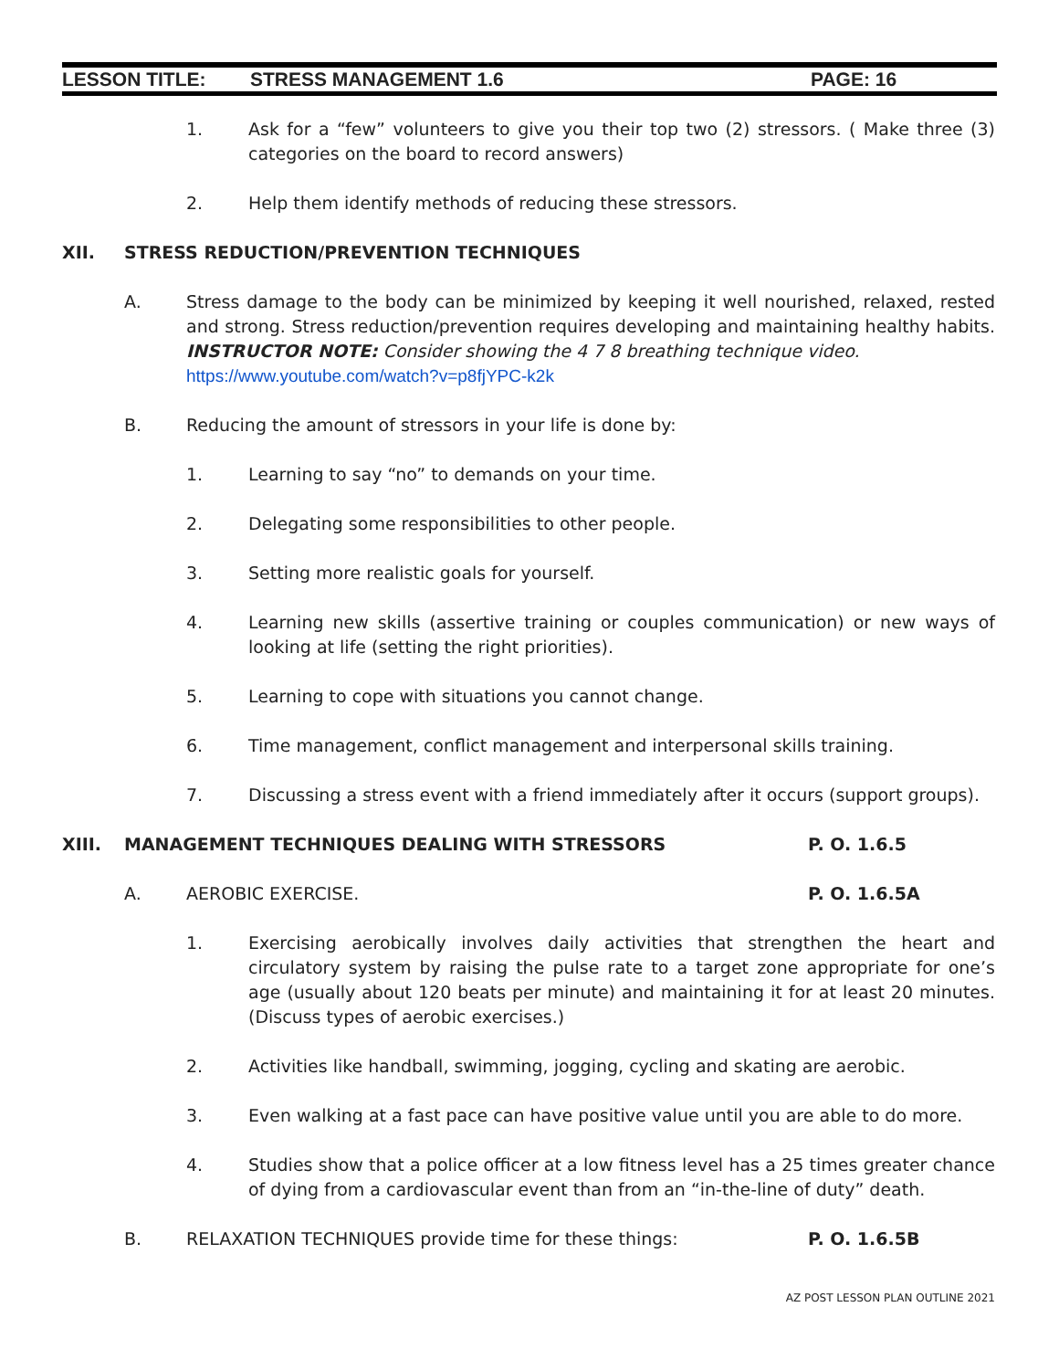LESSON TITLE: STRESS MANAGEMENT 1.6 PAGE: 16
1. Ask for a “few” volunteers to give you their top two (2) stressors. ( Make three (3) categories on the board to record answers)
2. Help them identify methods of reducing these stressors.
XII. STRESS REDUCTION/PREVENTION TECHNIQUES
A. Stress damage to the body can be minimized by keeping it well nourished, relaxed, rested and strong. Stress reduction/prevention requires developing and maintaining healthy habits. INSTRUCTOR NOTE: Consider showing the 4 7 8 breathing technique video.
https://www.youtube.com/watch?v=p8fjYPC-k2k
B. Reducing the amount of stressors in your life is done by:
1. Learning to say “no” to demands on your time.
2. Delegating some responsibilities to other people.
3. Setting more realistic goals for yourself.
4. Learning new skills (assertive training or couples communication) or new ways of looking at life (setting the right priorities).
5. Learning to cope with situations you cannot change.
6. Time management, conflict management and interpersonal skills training.
7. Discussing a stress event with a friend immediately after it occurs (support groups).
XIII. MANAGEMENT TECHNIQUES DEALING WITH STRESSORS P. O. 1.6.5
A. AEROBIC EXERCISE. P. O. 1.6.5A
1. Exercising aerobically involves daily activities that strengthen the heart and circulatory system by raising the pulse rate to a target zone appropriate for one’s age (usually about 120 beats per minute) and maintaining it for at least 20 minutes. (Discuss types of aerobic exercises.)
2. Activities like handball, swimming, jogging, cycling and skating are aerobic.
3. Even walking at a fast pace can have positive value until you are able to do more.
4. Studies show that a police officer at a low fitness level has a 25 times greater chance of dying from a cardiovascular event than from an “in-the-line of duty” death.
B. RELAXATION TECHNIQUES provide time for these things: P. O. 1.6.5B
AZ POST LESSON PLAN OUTLINE 2021